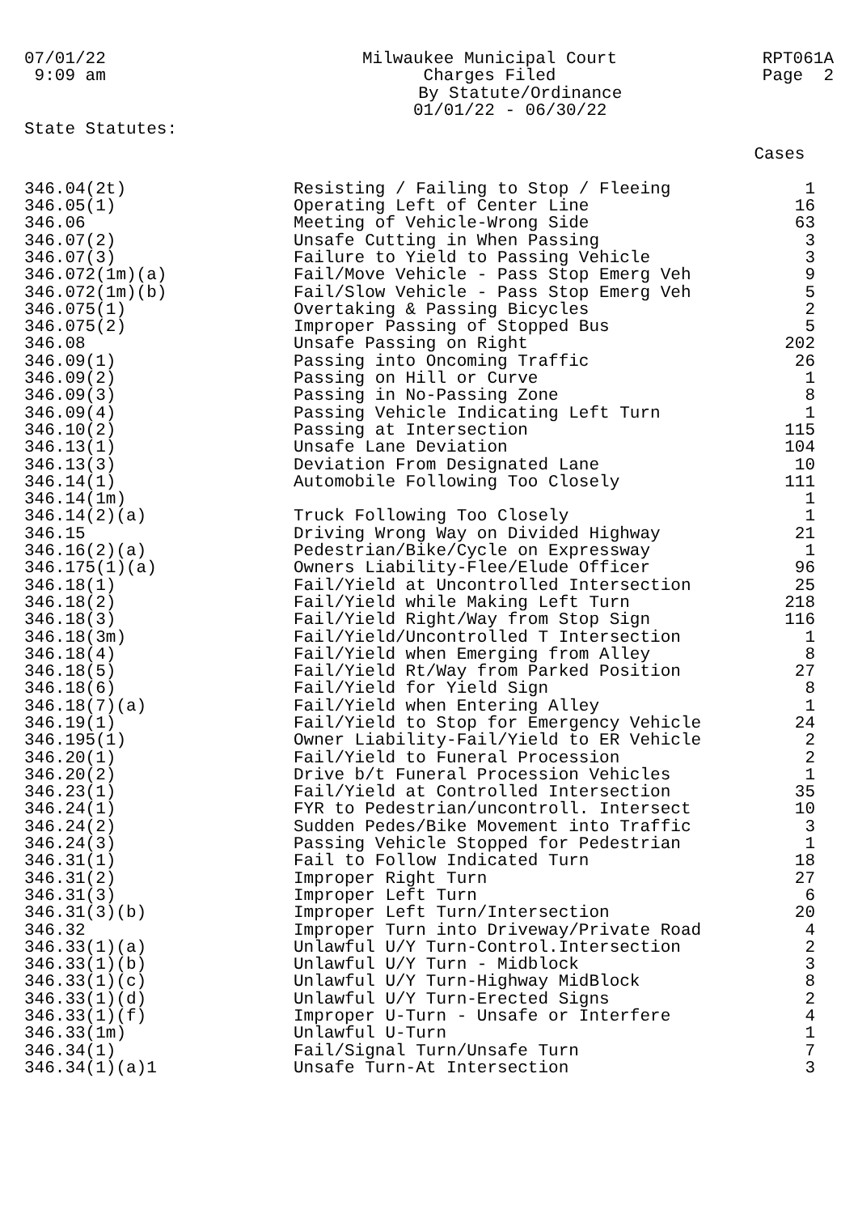07/01/22 9:09 am
Milwaukee Municipal Court Charges Filed By Statute/Ordinance 01/01/22 - 06/30/22
RPT061A Page 2
State Statutes:
| | | Cases |
| --- | --- | --- |
| 346.04(2t) | Resisting / Failing to Stop / Fleeing | 1 |
| 346.05(1) | Operating Left of Center Line | 16 |
| 346.06 | Meeting of Vehicle-Wrong Side | 63 |
| 346.07(2) | Unsafe Cutting in When Passing | 3 |
| 346.07(3) | Failure to Yield to Passing Vehicle | 3 |
| 346.072(1m)(a) | Fail/Move Vehicle - Pass Stop Emerg Veh | 9 |
| 346.072(1m)(b) | Fail/Slow Vehicle - Pass Stop Emerg Veh | 5 |
| 346.075(1) | Overtaking & Passing Bicycles | 2 |
| 346.075(2) | Improper Passing of Stopped Bus | 5 |
| 346.08 | Unsafe Passing on Right | 202 |
| 346.09(1) | Passing into Oncoming Traffic | 26 |
| 346.09(2) | Passing on Hill or Curve | 1 |
| 346.09(3) | Passing in No-Passing Zone | 8 |
| 346.09(4) | Passing Vehicle Indicating Left Turn | 1 |
| 346.10(2) | Passing at Intersection | 115 |
| 346.13(1) | Unsafe Lane Deviation | 104 |
| 346.13(3) | Deviation From Designated Lane | 10 |
| 346.14(1) | Automobile Following Too Closely | 111 |
| 346.14(1m) | | 1 |
| 346.14(2)(a) | Truck Following Too Closely | 1 |
| 346.15 | Driving Wrong Way on Divided Highway | 21 |
| 346.16(2)(a) | Pedestrian/Bike/Cycle on Expressway | 1 |
| 346.175(1)(a) | Owners Liability-Flee/Elude Officer | 96 |
| 346.18(1) | Fail/Yield at Uncontrolled Intersection | 25 |
| 346.18(2) | Fail/Yield while Making Left Turn | 218 |
| 346.18(3) | Fail/Yield Right/Way from Stop Sign | 116 |
| 346.18(3m) | Fail/Yield/Uncontrolled T Intersection | 1 |
| 346.18(4) | Fail/Yield when Emerging from Alley | 8 |
| 346.18(5) | Fail/Yield Rt/Way from Parked Position | 27 |
| 346.18(6) | Fail/Yield for Yield Sign | 8 |
| 346.18(7)(a) | Fail/Yield when Entering Alley | 1 |
| 346.19(1) | Fail/Yield to Stop for Emergency Vehicle | 24 |
| 346.195(1) | Owner Liability-Fail/Yield to ER Vehicle | 2 |
| 346.20(1) | Fail/Yield to Funeral Procession | 2 |
| 346.20(2) | Drive b/t Funeral Procession Vehicles | 1 |
| 346.23(1) | Fail/Yield at Controlled Intersection | 35 |
| 346.24(1) | FYR to Pedestrian/uncontroll. Intersect | 10 |
| 346.24(2) | Sudden Pedes/Bike Movement into Traffic | 3 |
| 346.24(3) | Passing Vehicle Stopped for Pedestrian | 1 |
| 346.31(1) | Fail to Follow Indicated Turn | 18 |
| 346.31(2) | Improper Right Turn | 27 |
| 346.31(3) | Improper Left Turn | 6 |
| 346.31(3)(b) | Improper Left Turn/Intersection | 20 |
| 346.32 | Improper Turn into Driveway/Private Road | 4 |
| 346.33(1)(a) | Unlawful U/Y Turn-Control.Intersection | 2 |
| 346.33(1)(b) | Unlawful U/Y Turn - Midblock | 3 |
| 346.33(1)(c) | Unlawful U/Y Turn-Highway MidBlock | 8 |
| 346.33(1)(d) | Unlawful U/Y Turn-Erected Signs | 2 |
| 346.33(1)(f) | Improper U-Turn - Unsafe or Interfere | 4 |
| 346.33(1m) | Unlawful U-Turn | 1 |
| 346.34(1) | Fail/Signal Turn/Unsafe Turn | 7 |
| 346.34(1)(a)1 | Unsafe Turn-At Intersection | 3 |